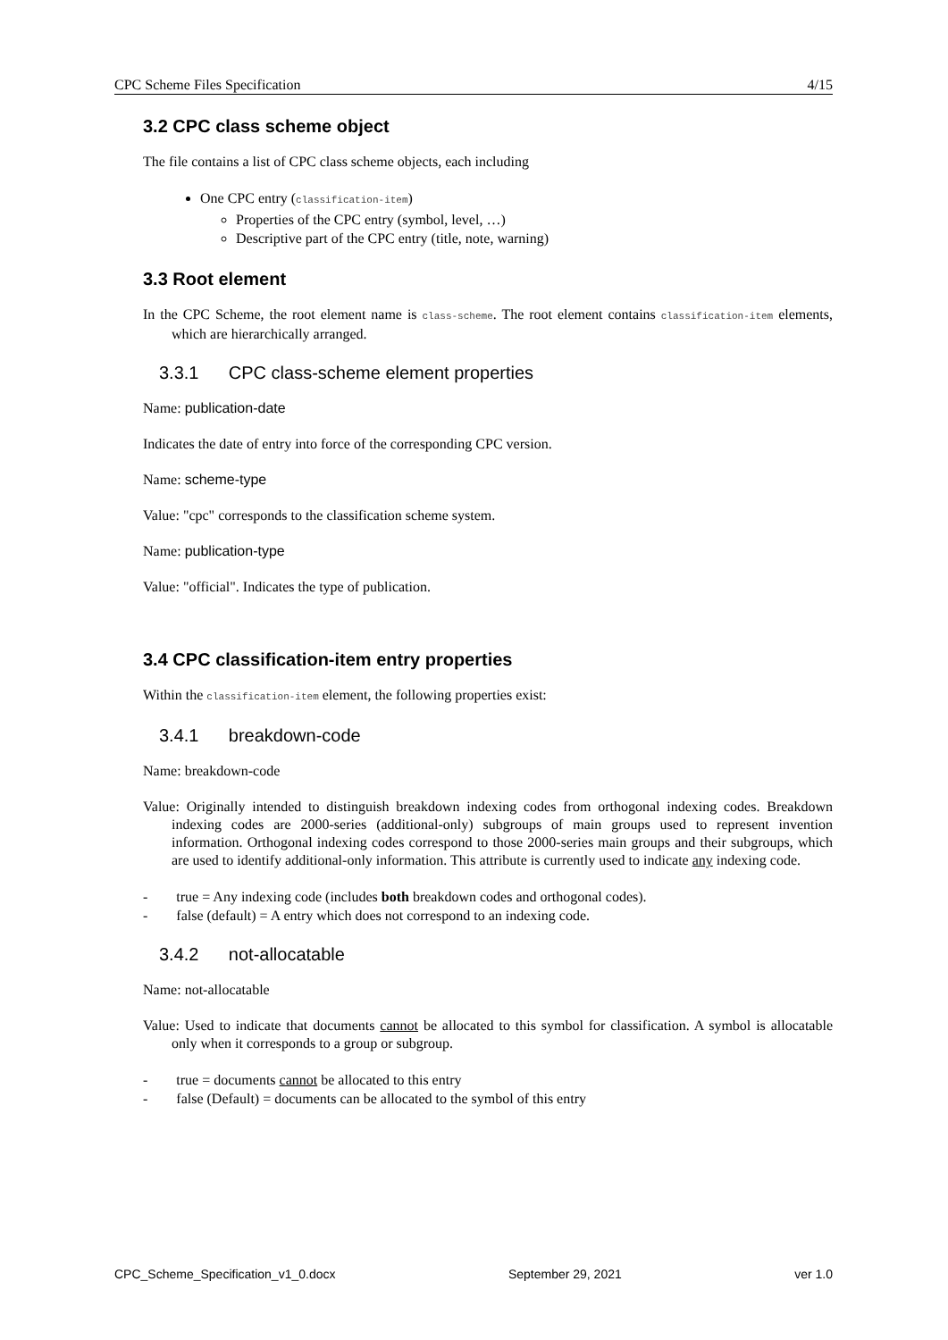CPC Scheme Files Specification 4/15
3.2 CPC class scheme object
The file contains a list of CPC class scheme objects, each including
One CPC entry (classification-item)
Properties of the CPC entry (symbol, level, …)
Descriptive part of the CPC entry (title, note, warning)
3.3 Root element
In the CPC Scheme, the root element name is class-scheme. The root element contains classification-item elements, which are hierarchically arranged.
3.3.1 CPC class-scheme element properties
Name: publication-date
Indicates the date of entry into force of the corresponding CPC version.
Name: scheme-type
Value: "cpc" corresponds to the classification scheme system.
Name: publication-type
Value: "official". Indicates the type of publication.
3.4 CPC classification-item entry properties
Within the classification-item element, the following properties exist:
3.4.1 breakdown-code
Name: breakdown-code
Value: Originally intended to distinguish breakdown indexing codes from orthogonal indexing codes. Breakdown indexing codes are 2000-series (additional-only) subgroups of main groups used to represent invention information. Orthogonal indexing codes correspond to those 2000-series main groups and their subgroups, which are used to identify additional-only information. This attribute is currently used to indicate any indexing code.
- true = Any indexing code (includes both breakdown codes and orthogonal codes).
- false (default) = A entry which does not correspond to an indexing code.
3.4.2 not-allocatable
Name: not-allocatable
Value: Used to indicate that documents cannot be allocated to this symbol for classification. A symbol is allocatable only when it corresponds to a group or subgroup.
- true = documents cannot be allocated to this entry
- false (Default) = documents can be allocated to the symbol of this entry
CPC_Scheme_Specification_v1_0.docx September 29, 2021 ver 1.0